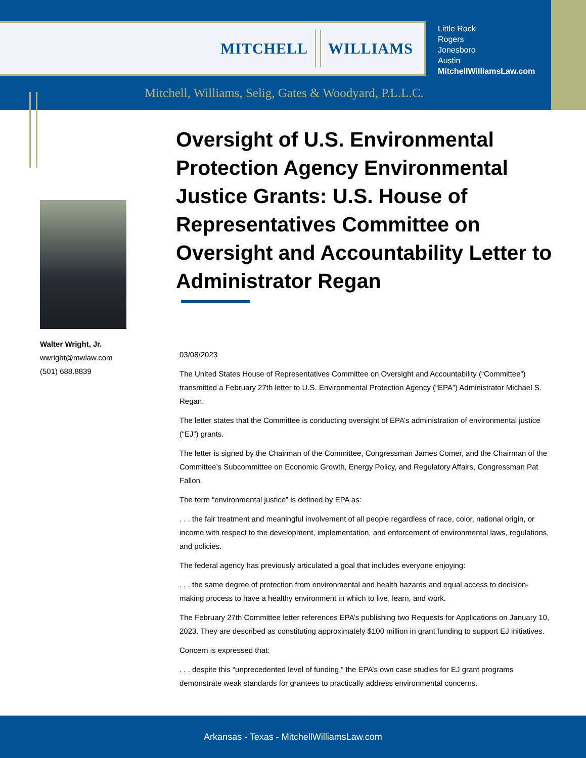MITCHELL WILLIAMS
Little Rock
Rogers
Jonesboro
Austin
MitchellWilliamsLaw.com
Mitchell, Williams, Selig, Gates & Woodyard, P.L.L.C.
Oversight of U.S. Environmental Protection Agency Environmental Justice Grants: U.S. House of Representatives Committee on Oversight and Accountability Letter to Administrator Regan
03/08/2023
The United States House of Representatives Committee on Oversight and Accountability (“Committee”) transmitted a February 27th letter to U.S. Environmental Protection Agency (“EPA”) Administrator Michael S. Regan.
The letter states that the Committee is conducting oversight of EPA’s administration of environmental justice (“EJ”) grants.
The letter is signed by the Chairman of the Committee, Congressman James Comer, and the Chairman of the Committee’s Subcommittee on Economic Growth, Energy Policy, and Regulatory Affairs, Congressman Pat Fallon.
The term “environmental justice” is defined by EPA as:
. . . the fair treatment and meaningful involvement of all people regardless of race, color, national origin, or income with respect to the development, implementation, and enforcement of environmental laws, regulations, and policies.
The federal agency has previously articulated a goal that includes everyone enjoying:
. . . the same degree of protection from environmental and health hazards and equal access to decision-making process to have a healthy environment in which to live, learn, and work.
The February 27th Committee letter references EPA’s publishing two Requests for Applications on January 10, 2023. They are described as constituting approximately $100 million in grant funding to support EJ initiatives.
Concern is expressed that:
. . . despite this “unprecedented level of funding,” the EPA’s own case studies for EJ grant programs demonstrate weak standards for grantees to practically address environmental concerns.
Walter Wright, Jr.
wwright@mwlaw.com
(501) 688.8839
Arkansas - Texas - MitchellWilliamsLaw.com